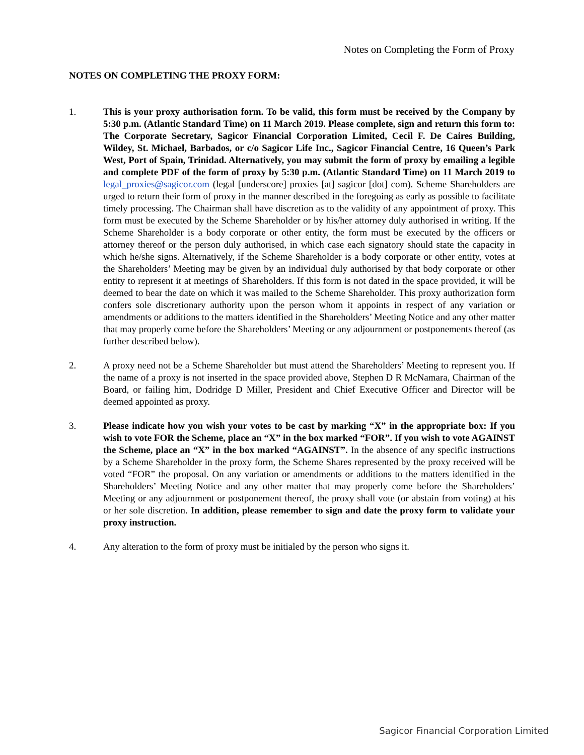Notes on Completing the Form of Proxy
NOTES ON COMPLETING THE PROXY FORM:
1. This is your proxy authorisation form. To be valid, this form must be received by the Company by 5:30 p.m. (Atlantic Standard Time) on 11 March 2019. Please complete, sign and return this form to: The Corporate Secretary, Sagicor Financial Corporation Limited, Cecil F. De Caires Building, Wildey, St. Michael, Barbados, or c/o Sagicor Life Inc., Sagicor Financial Centre, 16 Queen’s Park West, Port of Spain, Trinidad. Alternatively, you may submit the form of proxy by emailing a legible and complete PDF of the form of proxy by 5:30 p.m. (Atlantic Standard Time) on 11 March 2019 to legal_proxies@sagicor.com (legal [underscore] proxies [at] sagicor [dot] com). Scheme Shareholders are urged to return their form of proxy in the manner described in the foregoing as early as possible to facilitate timely processing. The Chairman shall have discretion as to the validity of any appointment of proxy. This form must be executed by the Scheme Shareholder or by his/her attorney duly authorised in writing. If the Scheme Shareholder is a body corporate or other entity, the form must be executed by the officers or attorney thereof or the person duly authorised, in which case each signatory should state the capacity in which he/she signs. Alternatively, if the Scheme Shareholder is a body corporate or other entity, votes at the Shareholders’ Meeting may be given by an individual duly authorised by that body corporate or other entity to represent it at meetings of Shareholders. If this form is not dated in the space provided, it will be deemed to bear the date on which it was mailed to the Scheme Shareholder. This proxy authorization form confers sole discretionary authority upon the person whom it appoints in respect of any variation or amendments or additions to the matters identified in the Shareholders’ Meeting Notice and any other matter that may properly come before the Shareholders’ Meeting or any adjournment or postponements thereof (as further described below).
2. A proxy need not be a Scheme Shareholder but must attend the Shareholders’ Meeting to represent you. If the name of a proxy is not inserted in the space provided above, Stephen D R McNamara, Chairman of the Board, or failing him, Dodridge D Miller, President and Chief Executive Officer and Director will be deemed appointed as proxy.
3. Please indicate how you wish your votes to be cast by marking “X” in the appropriate box: If you wish to vote FOR the Scheme, place an “X” in the box marked “FOR”. If you wish to vote AGAINST the Scheme, place an “X” in the box marked “AGAINST”. In the absence of any specific instructions by a Scheme Shareholder in the proxy form, the Scheme Shares represented by the proxy received will be voted “FOR” the proposal. On any variation or amendments or additions to the matters identified in the Shareholders’ Meeting Notice and any other matter that may properly come before the Shareholders’ Meeting or any adjournment or postponement thereof, the proxy shall vote (or abstain from voting) at his or her sole discretion. In addition, please remember to sign and date the proxy form to validate your proxy instruction.
4. Any alteration to the form of proxy must be initialed by the person who signs it.
Sagicor Financial Corporation Limited